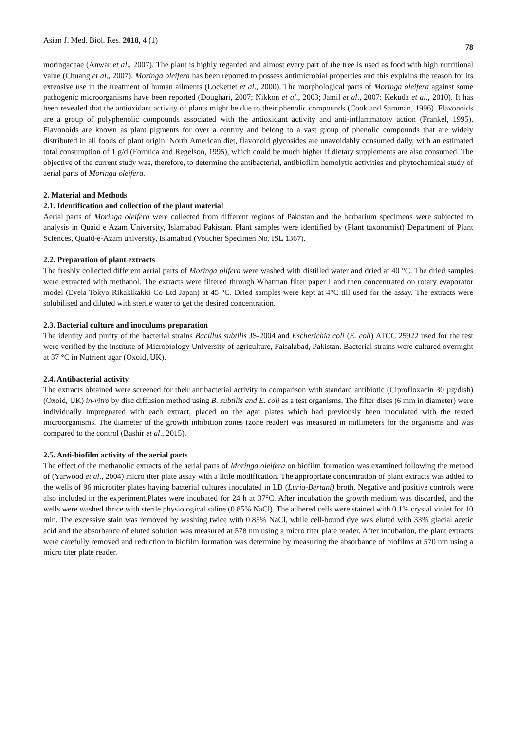Asian J. Med. Biol. Res. 2018, 4 (1) 78
moringaceae (Anwar et al., 2007). The plant is highly regarded and almost every part of the tree is used as food with high nutritional value (Chuang et al., 2007). Moringa oleifera has been reported to possess antimicrobial properties and this explains the reason for its extensive use in the treatment of human ailments (Lockettet et al., 2000). The morphological parts of Moringa oleifera against some pathogenic microorganisms have been reported (Doughari, 2007; Nikkon et al., 2003; Jamil et al., 2007: Kekuda et al., 2010). It has been revealed that the antioxidant activity of plants might be due to their phenolic compounds (Cook and Samman, 1996). Flavonoids are a group of polyphenolic compounds associated with the antioxidant activity and anti-inflammatory action (Frankel, 1995). Flavonoids are known as plant pigments for over a century and belong to a vast group of phenolic compounds that are widely distributed in all foods of plant origin. North American diet, flavonoid glycosides are unavoidably consumed daily, with an estimated total consumption of 1 g/d (Formica and Regelson, 1995), which could be much higher if dietary supplements are also consumed. The objective of the current study was, therefore, to determine the antibacterial, antibiofilm hemolytic activities and phytochemical study of aerial parts of Moringa oleifera.
2. Material and Methods
2.1. Identification and collection of the plant material
Aerial parts of Moringa oleifera were collected from different regions of Pakistan and the herbarium specimens were subjected to analysis in Quaid e Azam University, Islamabad Pakistan. Plant samples were identified by (Plant taxonomist) Department of Plant Sciences, Quaid-e-Azam university, Islamabad (Voucher Specimen No. ISL 1367).
2.2. Preparation of plant extracts
The freshly collected different aerial parts of Moringa olifera were washed with distilled water and dried at 40 °C. The dried samples were extracted with methanol. The extracts were filtered through Whatman filter paper I and then concentrated on rotary evaporator model (Eyela Tokyo Rikakikakki Co Ltd Japan) at 45 °C. Dried samples were kept at 4°C till used for the assay. The extracts were solubilised and diluted with sterile water to get the desired concentration.
2.3. Bacterial culture and inoculums preparation
The identity and purity of the bacterial strains Bacillus subtilis JS-2004 and Escherichia coli (E. coli) ATCC 25922 used for the test were verified by the institute of Microbiology University of agriculture, Faisalabad, Pakistan. Bacterial strains were cultured overnight at 37 °C in Nutrient agar (Oxoid, UK).
2.4. Antibacterial activity
The extracts obtained were screened for their antibacterial activity in comparison with standard antibiotic (Ciprofloxacin 30 µg/dish) (Oxoid, UK) in-vitro by disc diffusion method using B. subtilis and E. coli as a test organisms. The filter discs (6 mm in diameter) were individually impregnated with each extract, placed on the agar plates which had previously been inoculated with the tested microorganisms. The diameter of the growth inhibition zones (zone reader) was measured in millimeters for the organisms and was compared to the control (Bashir et al., 2015).
2.5. Anti-biofilm activity of the aerial parts
The effect of the methanolic extracts of the aerial parts of Moringa oleifera on biofilm formation was examined following the method of (Yarwood et al., 2004) micro titer plate assay with a little modification. The appropriate concentration of plant extracts was added to the wells of 96 microtiter plates having bacterial cultures inoculated in LB (Luria-Bertani) broth. Negative and positive controls were also included in the experiment.Plates were incubated for 24 h at 37°C. After incubation the growth medium was discarded, and the wells were washed thrice with sterile physiological saline (0.85% NaCl). The adhered cells were stained with 0.1% crystal violet for 10 min. The excessive stain was removed by washing twice with 0.85% NaCl, while cell-bound dye was eluted with 33% glacial acetic acid and the absorbance of eluted solution was measured at 578 nm using a micro titer plate reader. After incubation, the plant extracts were carefully removed and reduction in biofilm formation was determine by measuring the absorbance of biofilms at 570 nm using a micro titer plate reader.